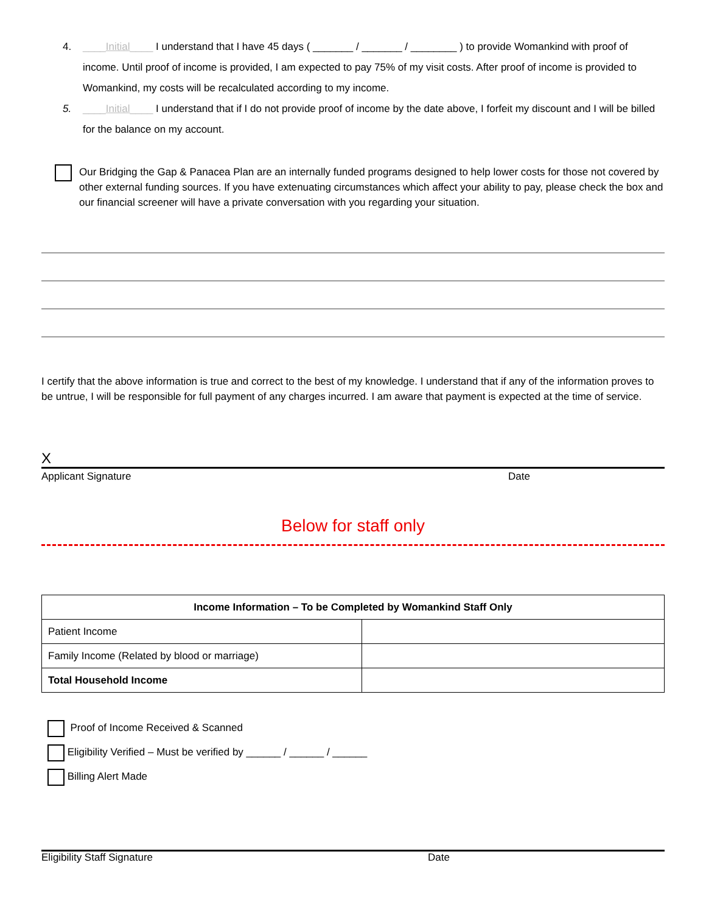4. ____Initial____ I understand that I have 45 days ( _______ / _______ / ________ ) to provide Womankind with proof of income. Until proof of income is provided, I am expected to pay 75% of my visit costs. After proof of income is provided to Womankind, my costs will be recalculated according to my income.
5. ____Initial____ I understand that if I do not provide proof of income by the date above, I forfeit my discount and I will be billed for the balance on my account.
Our Bridging the Gap & Panacea Plan are an internally funded programs designed to help lower costs for those not covered by other external funding sources. If you have extenuating circumstances which affect your ability to pay, please check the box and our financial screener will have a private conversation with you regarding your situation.
I certify that the above information is true and correct to the best of my knowledge. I understand that if any of the information proves to be untrue, I will be responsible for full payment of any charges incurred. I am aware that payment is expected at the time of service.
X
Applicant Signature Date
Below for staff only
| Income Information – To be Completed by Womankind Staff Only | |
| --- | --- |
| Patient Income | |
| Family Income (Related by blood or marriage) | |
| Total Household Income | |
Proof of Income Received & Scanned
Eligibility Verified – Must be verified by ______ / ______ / ______
Billing Alert Made
Eligibility Staff Signature Date